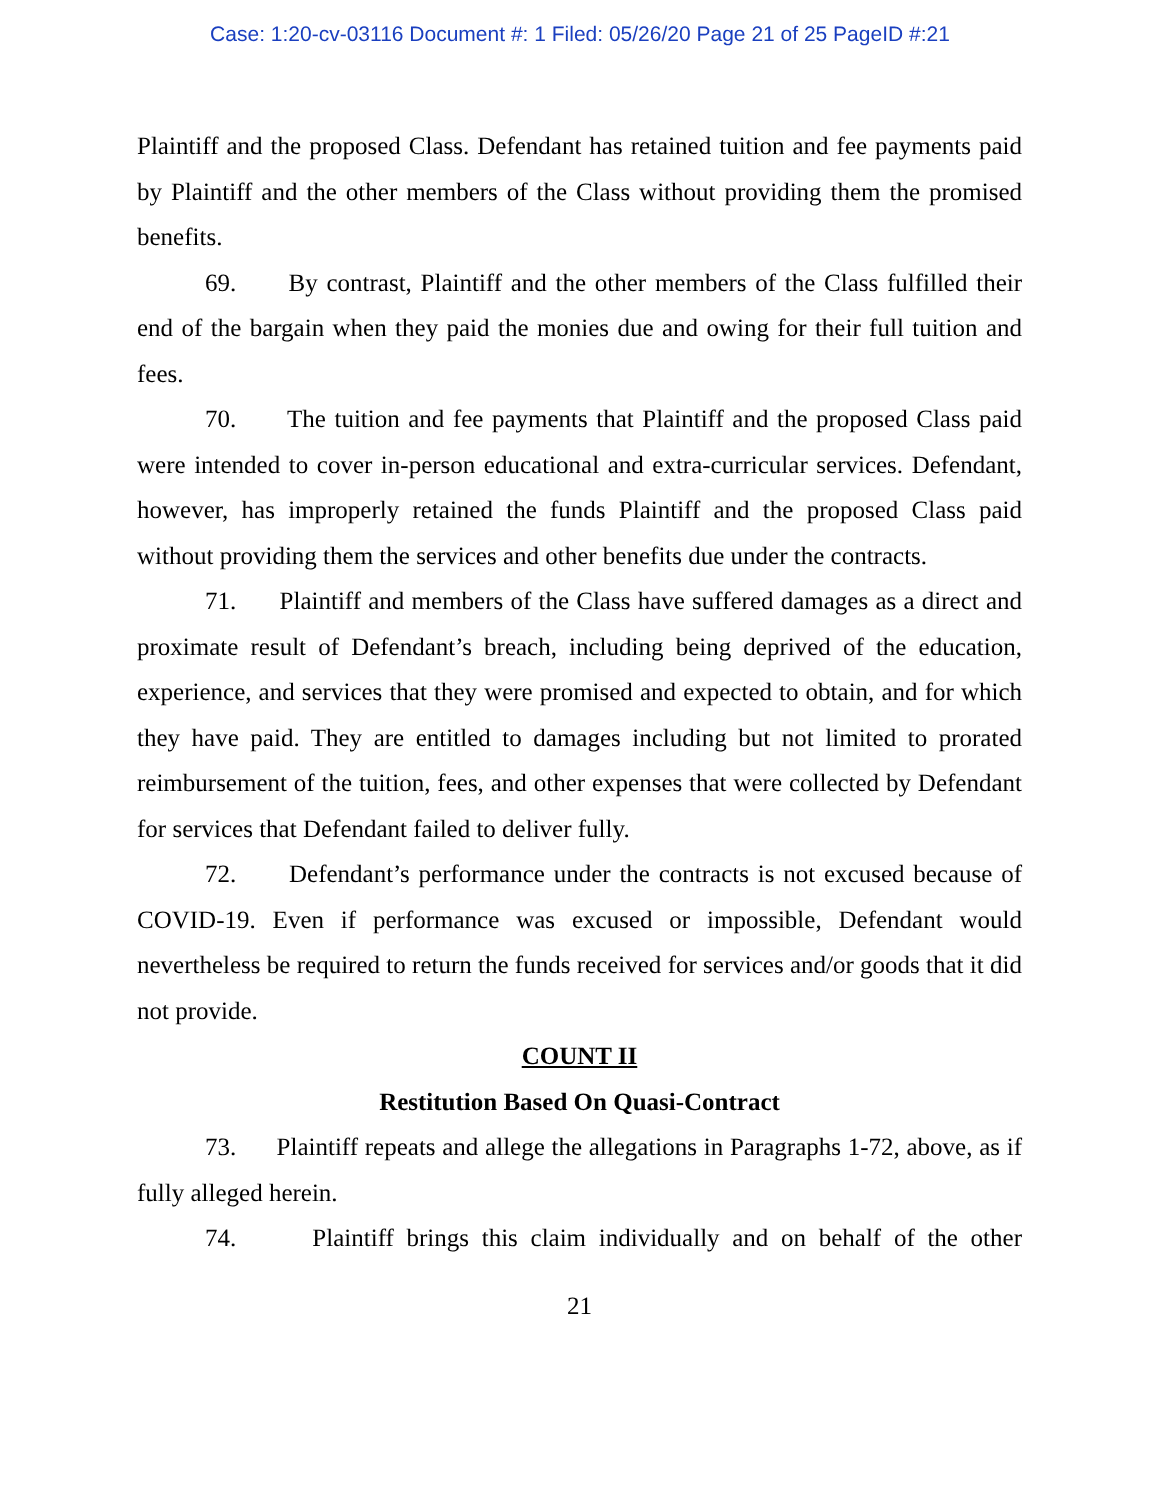Case: 1:20-cv-03116 Document #: 1 Filed: 05/26/20 Page 21 of 25 PageID #:21
Plaintiff and the proposed Class. Defendant has retained tuition and fee payments paid by Plaintiff and the other members of the Class without providing them the promised benefits.
69. By contrast, Plaintiff and the other members of the Class fulfilled their end of the bargain when they paid the monies due and owing for their full tuition and fees.
70. The tuition and fee payments that Plaintiff and the proposed Class paid were intended to cover in-person educational and extra-curricular services. Defendant, however, has improperly retained the funds Plaintiff and the proposed Class paid without providing them the services and other benefits due under the contracts.
71. Plaintiff and members of the Class have suffered damages as a direct and proximate result of Defendant’s breach, including being deprived of the education, experience, and services that they were promised and expected to obtain, and for which they have paid. They are entitled to damages including but not limited to prorated reimbursement of the tuition, fees, and other expenses that were collected by Defendant for services that Defendant failed to deliver fully.
72. Defendant’s performance under the contracts is not excused because of COVID-19. Even if performance was excused or impossible, Defendant would nevertheless be required to return the funds received for services and/or goods that it did not provide.
COUNT II
Restitution Based On Quasi-Contract
73. Plaintiff repeats and allege the allegations in Paragraphs 1-72, above, as if fully alleged herein.
74. Plaintiff brings this claim individually and on behalf of the other
21